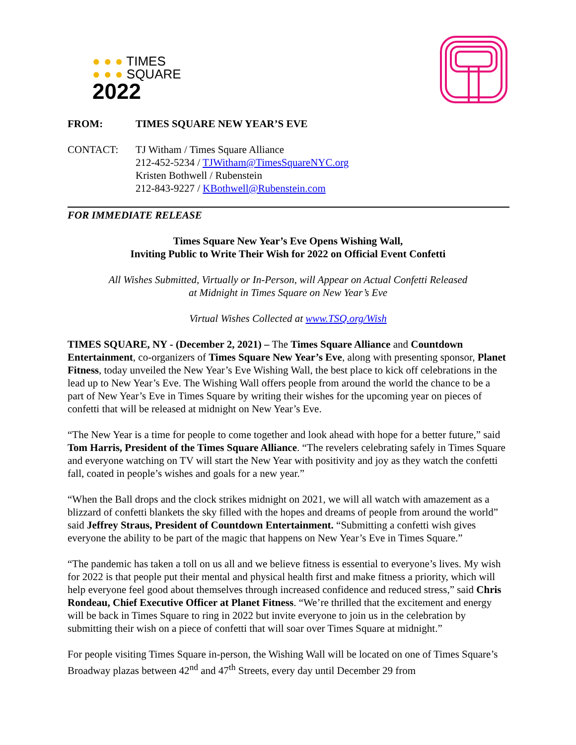● ● ● TIMES
● ● ● SQUARE
2022
FROM: TIMES SQUARE NEW YEAR’S EVE
CONTACT: TJ Witham / Times Square Alliance
212-452-5234 / TJWitham@TimesSquareNYC.org
Kristen Bothwell / Rubenstein
212-843-9227 / KBothwell@Rubenstein.com
FOR IMMEDIATE RELEASE
Times Square New Year’s Eve Opens Wishing Wall,
Inviting Public to Write Their Wish for 2022 on Official Event Confetti
All Wishes Submitted, Virtually or In-Person, will Appear on Actual Confetti Released
at Midnight in Times Square on New Year’s Eve
Virtual Wishes Collected at www.TSQ.org/Wish
TIMES SQUARE, NY - (December 2, 2021) – The Times Square Alliance and Countdown Entertainment, co-organizers of Times Square New Year’s Eve, along with presenting sponsor, Planet Fitness, today unveiled the New Year’s Eve Wishing Wall, the best place to kick off celebrations in the lead up to New Year’s Eve. The Wishing Wall offers people from around the world the chance to be a part of New Year’s Eve in Times Square by writing their wishes for the upcoming year on pieces of confetti that will be released at midnight on New Year’s Eve.
“The New Year is a time for people to come together and look ahead with hope for a better future,” said Tom Harris, President of the Times Square Alliance. “The revelers celebrating safely in Times Square and everyone watching on TV will start the New Year with positivity and joy as they watch the confetti fall, coated in people’s wishes and goals for a new year.”
“When the Ball drops and the clock strikes midnight on 2021, we will all watch with amazement as a blizzard of confetti blankets the sky filled with the hopes and dreams of people from around the world” said Jeffrey Straus, President of Countdown Entertainment. “Submitting a confetti wish gives everyone the ability to be part of the magic that happens on New Year’s Eve in Times Square.”
“The pandemic has taken a toll on us all and we believe fitness is essential to everyone’s lives. My wish for 2022 is that people put their mental and physical health first and make fitness a priority, which will help everyone feel good about themselves through increased confidence and reduced stress,” said Chris Rondeau, Chief Executive Officer at Planet Fitness. “We’re thrilled that the excitement and energy will be back in Times Square to ring in 2022 but invite everyone to join us in the celebration by submitting their wish on a piece of confetti that will soar over Times Square at midnight.”
For people visiting Times Square in-person, the Wishing Wall will be located on one of Times Square’s Broadway plazas between 42<sup>nd</sup> and 47<sup>th</sup> Streets, every day until December 29 from